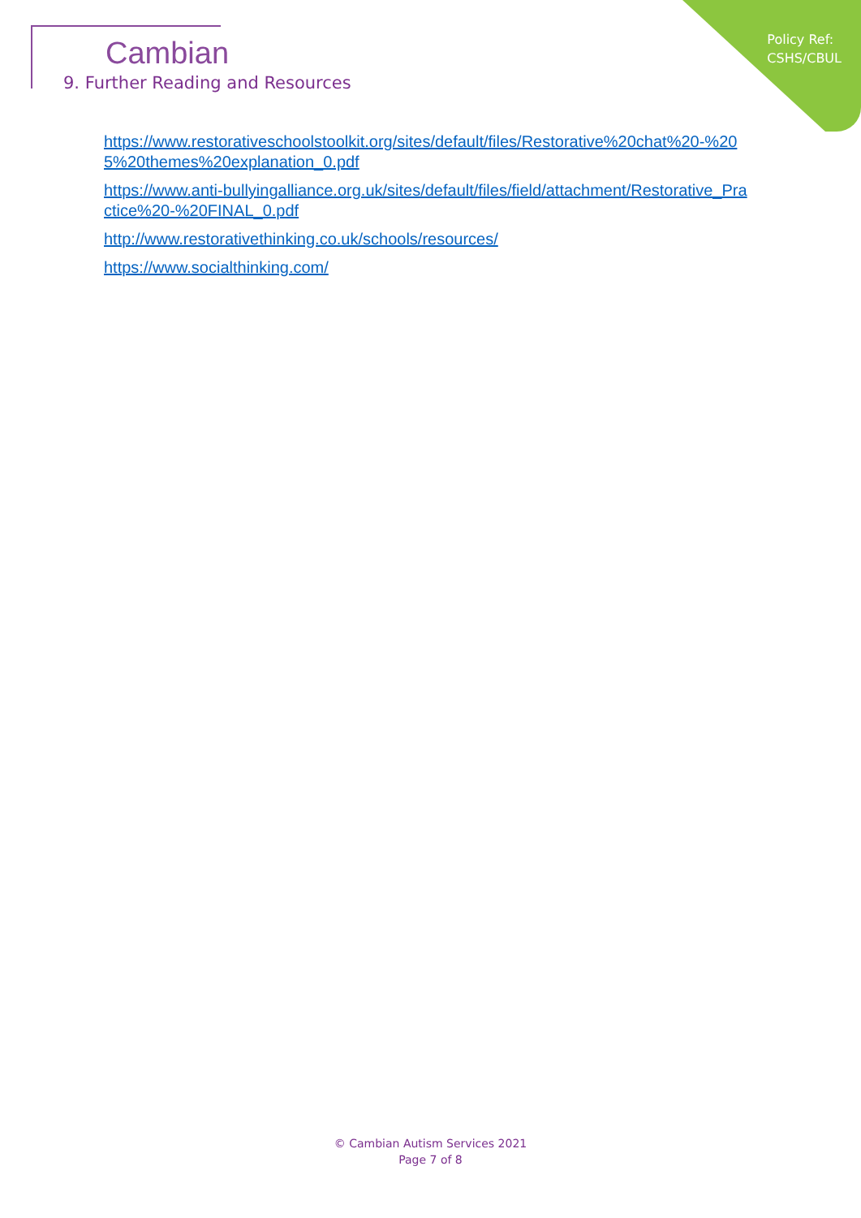Policy Ref:
CSHS/CBUL
Cambian
9. Further Reading and Resources
https://www.restorativeschoolstoolkit.org/sites/default/files/Restorative%20chat%20-%205%20themes%20explanation_0.pdf
https://www.anti-bullyingalliance.org.uk/sites/default/files/field/attachment/Restorative_Practice%20-%20FINAL_0.pdf
http://www.restorativethinking.co.uk/schools/resources/
https://www.socialthinking.com/
© Cambian Autism Services 2021
Page 7 of 8